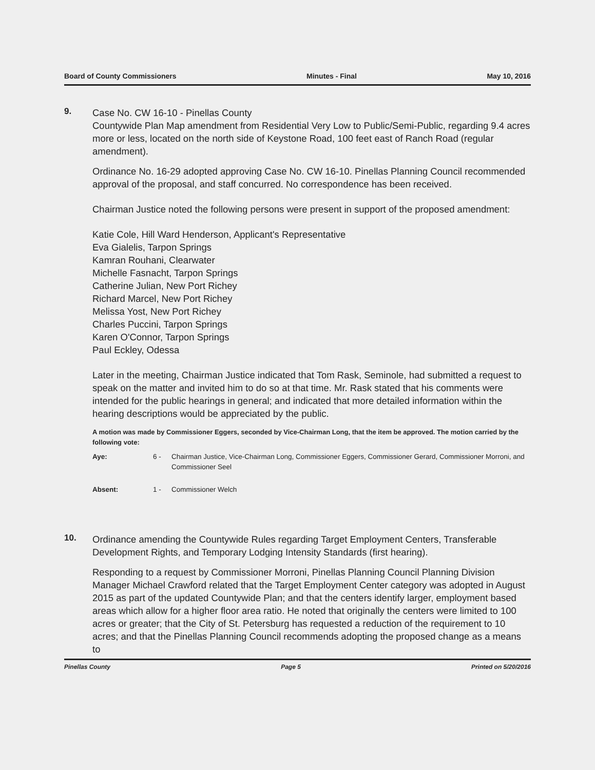Board of County Commissioners Minutes - Final May 10, 2016
9.
Case No. CW 16-10 - Pinellas County
Countywide Plan Map amendment from Residential Very Low to Public/Semi-Public, regarding 9.4 acres more or less, located on the north side of Keystone Road, 100 feet east of Ranch Road (regular amendment).
Ordinance No. 16-29 adopted approving Case No. CW 16-10. Pinellas Planning Council recommended approval of the proposal, and staff concurred. No correspondence has been received.
Chairman Justice noted the following persons were present in support of the proposed amendment:
Katie Cole, Hill Ward Henderson, Applicant's Representative
Eva Gialelis, Tarpon Springs
Kamran Rouhani, Clearwater
Michelle Fasnacht, Tarpon Springs
Catherine Julian, New Port Richey
Richard Marcel, New Port Richey
Melissa Yost, New Port Richey
Charles Puccini, Tarpon Springs
Karen O'Connor, Tarpon Springs
Paul Eckley, Odessa
Later in the meeting, Chairman Justice indicated that Tom Rask, Seminole, had submitted a request to speak on the matter and invited him to do so at that time. Mr. Rask stated that his comments were intended for the public hearings in general; and indicated that more detailed information within the hearing descriptions would be appreciated by the public.
A motion was made by Commissioner Eggers, seconded by Vice-Chairman Long, that the item be approved. The motion carried by the following vote:
Aye: 6 - Chairman Justice, Vice-Chairman Long, Commissioner Eggers, Commissioner Gerard, Commissioner Morroni, and Commissioner Seel
Absent: 1 - Commissioner Welch
10.
Ordinance amending the Countywide Rules regarding Target Employment Centers, Transferable Development Rights, and Temporary Lodging Intensity Standards (first hearing).
Responding to a request by Commissioner Morroni, Pinellas Planning Council Planning Division Manager Michael Crawford related that the Target Employment Center category was adopted in August 2015 as part of the updated Countywide Plan; and that the centers identify larger, employment based areas which allow for a higher floor area ratio. He noted that originally the centers were limited to 100 acres or greater; that the City of St. Petersburg has requested a reduction of the requirement to 10 acres; and that the Pinellas Planning Council recommends adopting the proposed change as a means to
Pinellas County Page 5 Printed on 5/20/2016